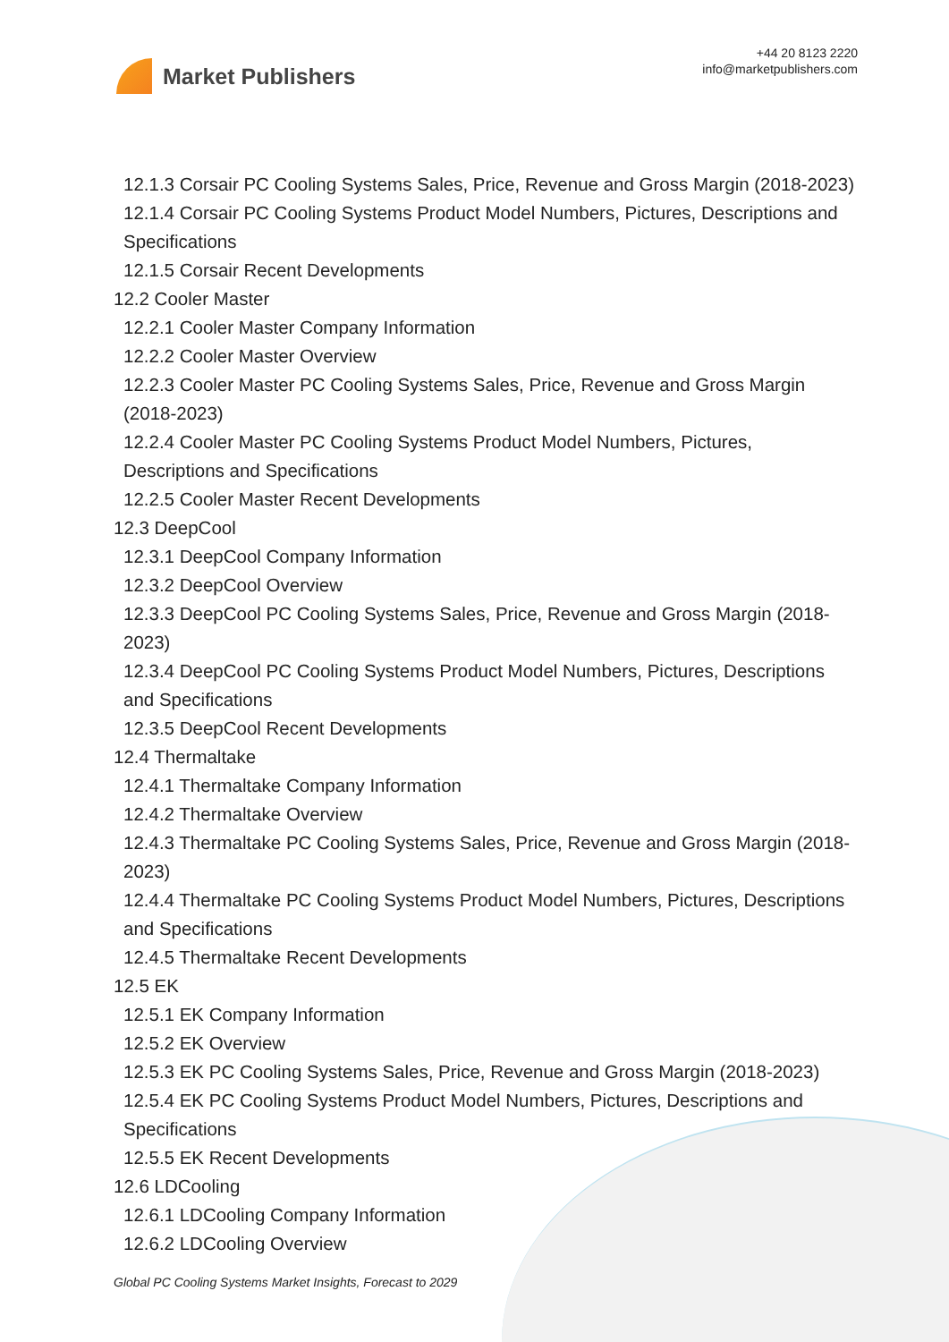Market Publishers
+44 20 8123 2220
info@marketpublishers.com
12.1.3 Corsair PC Cooling Systems Sales, Price, Revenue and Gross Margin (2018-2023)
12.1.4 Corsair PC Cooling Systems Product Model Numbers, Pictures, Descriptions and Specifications
12.1.5 Corsair Recent Developments
12.2 Cooler Master
12.2.1 Cooler Master Company Information
12.2.2 Cooler Master Overview
12.2.3 Cooler Master PC Cooling Systems Sales, Price, Revenue and Gross Margin (2018-2023)
12.2.4 Cooler Master PC Cooling Systems Product Model Numbers, Pictures, Descriptions and Specifications
12.2.5 Cooler Master Recent Developments
12.3 DeepCool
12.3.1 DeepCool Company Information
12.3.2 DeepCool Overview
12.3.3 DeepCool PC Cooling Systems Sales, Price, Revenue and Gross Margin (2018-2023)
12.3.4 DeepCool PC Cooling Systems Product Model Numbers, Pictures, Descriptions and Specifications
12.3.5 DeepCool Recent Developments
12.4 Thermaltake
12.4.1 Thermaltake Company Information
12.4.2 Thermaltake Overview
12.4.3 Thermaltake PC Cooling Systems Sales, Price, Revenue and Gross Margin (2018-2023)
12.4.4 Thermaltake PC Cooling Systems Product Model Numbers, Pictures, Descriptions and Specifications
12.4.5 Thermaltake Recent Developments
12.5 EK
12.5.1 EK Company Information
12.5.2 EK Overview
12.5.3 EK PC Cooling Systems Sales, Price, Revenue and Gross Margin (2018-2023)
12.5.4 EK PC Cooling Systems Product Model Numbers, Pictures, Descriptions and Specifications
12.5.5 EK Recent Developments
12.6 LDCooling
12.6.1 LDCooling Company Information
12.6.2 LDCooling Overview
Global PC Cooling Systems Market Insights, Forecast to 2029